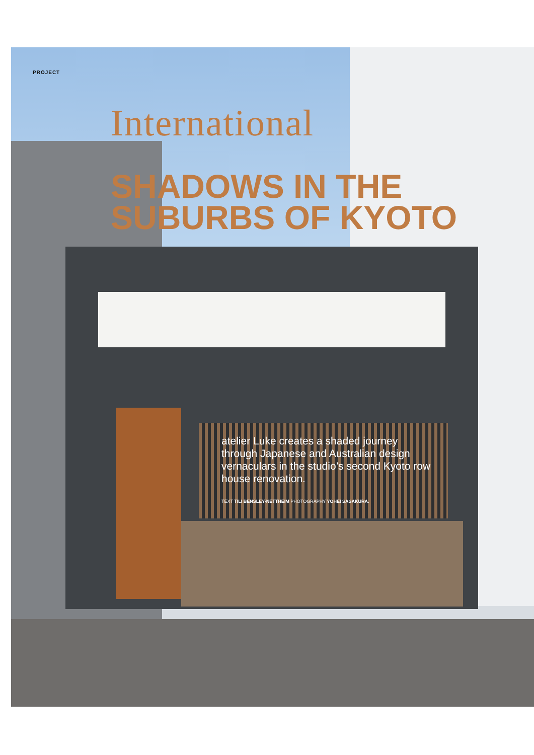PROJECT
International
SHADOWS IN THE
SUBURBS OF KYOTO
atelier Luke creates a shaded journey through Japanese and Australian design vernaculars in the studio’s second Kyoto row house renovation.
TEXT TILI BENSLEY-NETTHEIM PHOTOGRAPHY YOHEI SASAKURA.